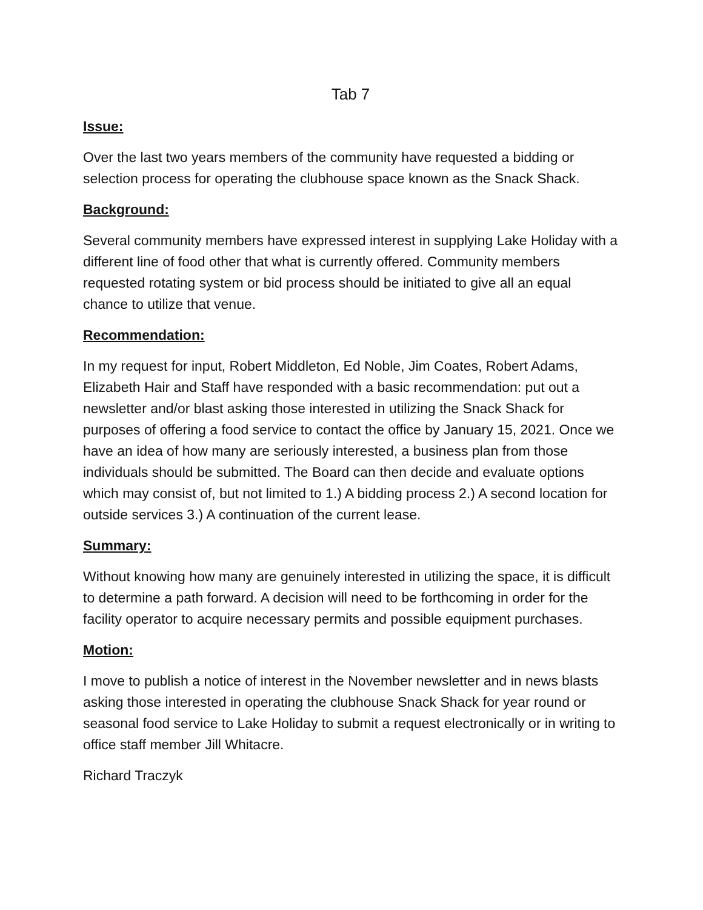Tab 7
Issue:
Over the last two years members of the community have requested a bidding or selection process for operating the clubhouse space known as the Snack Shack.
Background:
Several community members have expressed interest in supplying Lake Holiday with a different line of food other that what is currently offered. Community members requested rotating system or bid process should be initiated to give all an equal chance to utilize that venue.
Recommendation:
In my request for input, Robert Middleton, Ed Noble, Jim Coates, Robert Adams, Elizabeth Hair and Staff have responded with a basic recommendation: put out a newsletter and/or blast asking those interested in utilizing the Snack Shack for purposes of offering a food service to contact the office by January 15, 2021. Once we have an idea of how many are seriously interested, a business plan from those individuals should be submitted. The Board can then decide and evaluate options which may consist of, but not limited to 1.) A bidding process 2.) A second location for outside services 3.) A continuation of the current lease.
Summary:
Without knowing how many are genuinely interested in utilizing the space, it is difficult to determine a path forward. A decision will need to be forthcoming in order for the facility operator to acquire necessary permits and possible equipment purchases.
Motion:
I move to publish a notice of interest in the November newsletter and in news blasts asking those interested in operating the clubhouse Snack Shack for year round or seasonal food service to Lake Holiday to submit a request electronically or in writing to office staff member Jill Whitacre.
Richard Traczyk